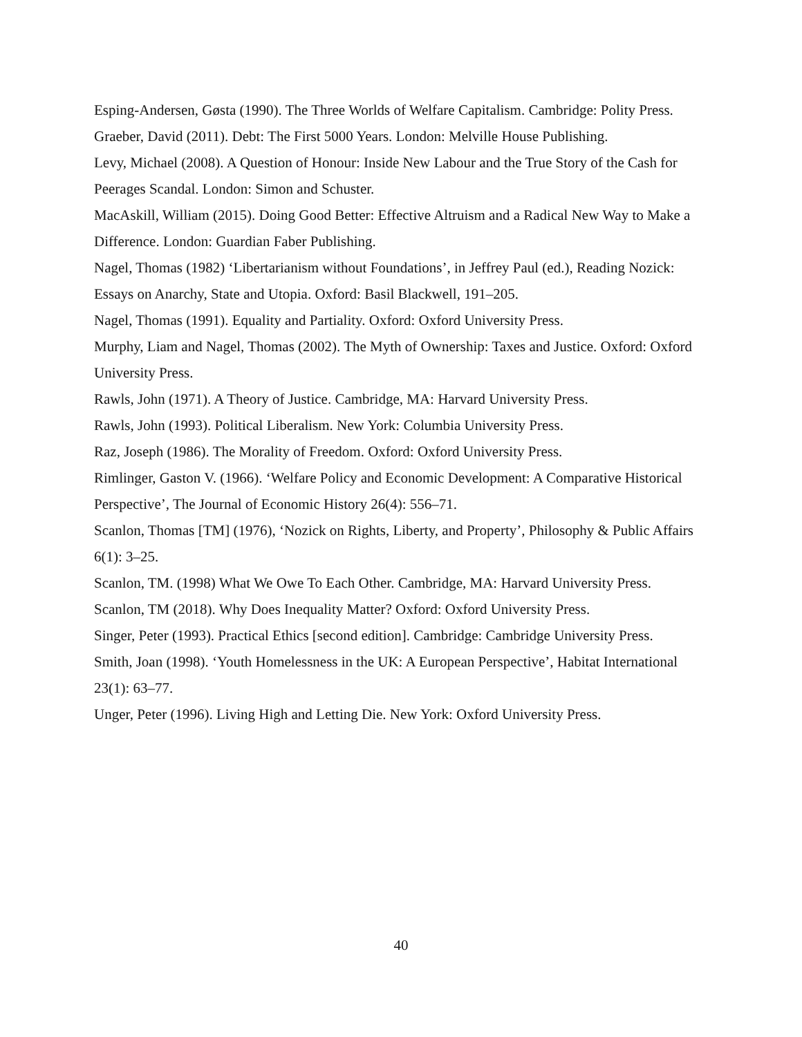Esping-Andersen, Gøsta (1990). The Three Worlds of Welfare Capitalism. Cambridge: Polity Press.
Graeber, David (2011). Debt: The First 5000 Years. London: Melville House Publishing.
Levy, Michael (2008). A Question of Honour: Inside New Labour and the True Story of the Cash for Peerages Scandal. London: Simon and Schuster.
MacAskill, William (2015). Doing Good Better: Effective Altruism and a Radical New Way to Make a Difference. London: Guardian Faber Publishing.
Nagel, Thomas (1982) ‘Libertarianism without Foundations’, in Jeffrey Paul (ed.), Reading Nozick: Essays on Anarchy, State and Utopia. Oxford: Basil Blackwell, 191–205.
Nagel, Thomas (1991). Equality and Partiality. Oxford: Oxford University Press.
Murphy, Liam and Nagel, Thomas (2002). The Myth of Ownership: Taxes and Justice. Oxford: Oxford University Press.
Rawls, John (1971). A Theory of Justice. Cambridge, MA: Harvard University Press.
Rawls, John (1993). Political Liberalism. New York: Columbia University Press.
Raz, Joseph (1986). The Morality of Freedom. Oxford: Oxford University Press.
Rimlinger, Gaston V. (1966). ‘Welfare Policy and Economic Development: A Comparative Historical Perspective’, The Journal of Economic History 26(4): 556–71.
Scanlon, Thomas [TM] (1976), ‘Nozick on Rights, Liberty, and Property’, Philosophy & Public Affairs 6(1): 3–25.
Scanlon, TM. (1998) What We Owe To Each Other. Cambridge, MA: Harvard University Press.
Scanlon, TM (2018). Why Does Inequality Matter? Oxford: Oxford University Press.
Singer, Peter (1993). Practical Ethics [second edition]. Cambridge: Cambridge University Press.
Smith, Joan (1998). ‘Youth Homelessness in the UK: A European Perspective’, Habitat International 23(1): 63–77.
Unger, Peter (1996). Living High and Letting Die. New York: Oxford University Press.
40